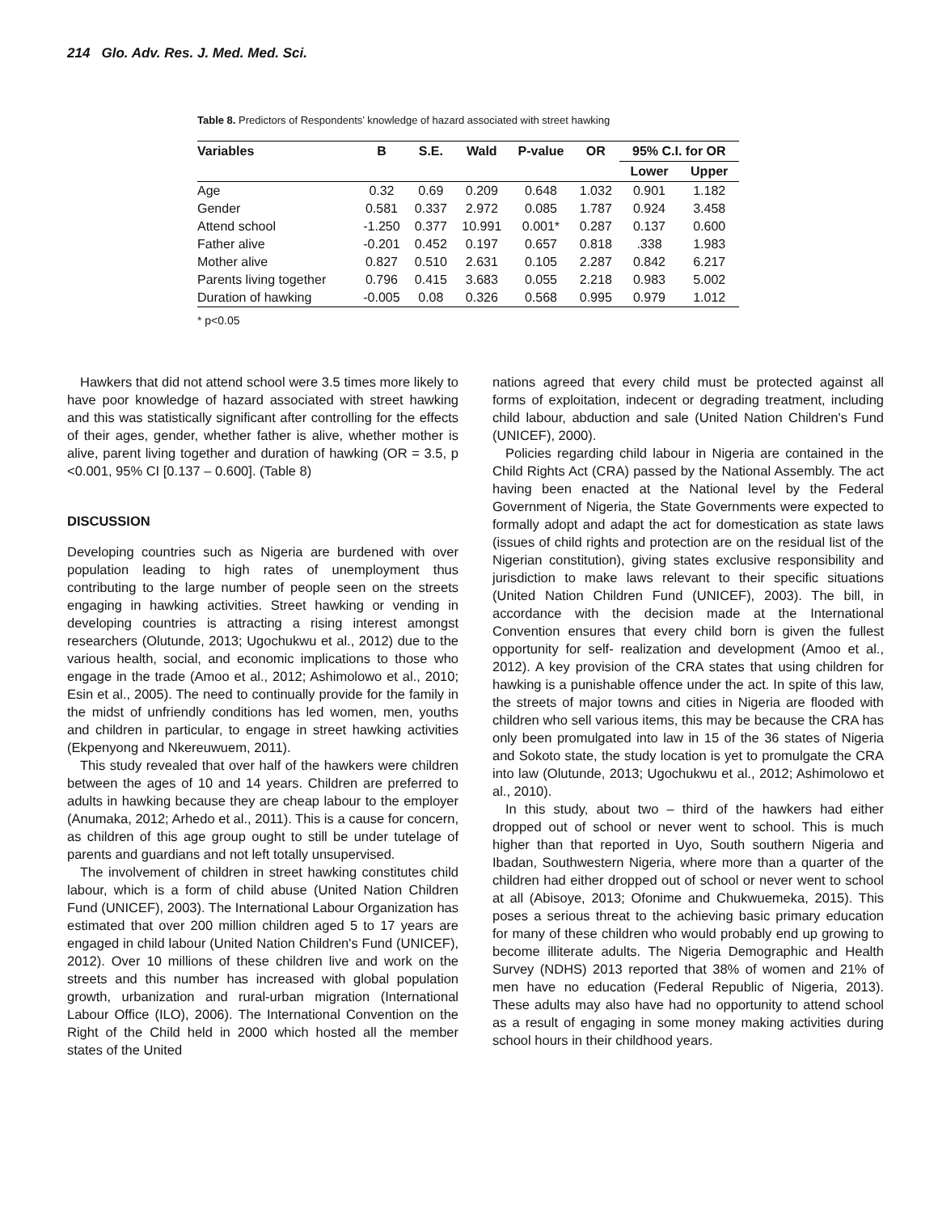214 Glo. Adv. Res. J. Med. Med. Sci.
Table 8. Predictors of Respondents’ knowledge of hazard associated with street hawking
| Variables | B | S.E. | Wald | P-value | OR | 95% C.I. for OR | |
| --- | --- | --- | --- | --- | --- | --- | --- |
| | | | | | | Lower | Upper |
| Age | 0.32 | 0.69 | 0.209 | 0.648 | 1.032 | 0.901 | 1.182 |
| Gender | 0.581 | 0.337 | 2.972 | 0.085 | 1.787 | 0.924 | 3.458 |
| Attend school | -1.250 | 0.377 | 10.991 | 0.001* | 0.287 | 0.137 | 0.600 |
| Father alive | -0.201 | 0.452 | 0.197 | 0.657 | 0.818 | .338 | 1.983 |
| Mother alive | 0.827 | 0.510 | 2.631 | 0.105 | 2.287 | 0.842 | 6.217 |
| Parents living together | 0.796 | 0.415 | 3.683 | 0.055 | 2.218 | 0.983 | 5.002 |
| Duration of hawking | -0.005 | 0.08 | 0.326 | 0.568 | 0.995 | 0.979 | 1.012 |
* p<0.05
Hawkers that did not attend school were 3.5 times more likely to have poor knowledge of hazard associated with street hawking and this was statistically significant after controlling for the effects of their ages, gender, whether father is alive, whether mother is alive, parent living together and duration of hawking (OR = 3.5, p <0.001, 95% CI [0.137 – 0.600]. (Table 8)
DISCUSSION
Developing countries such as Nigeria are burdened with over population leading to high rates of unemployment thus contributing to the large number of people seen on the streets engaging in hawking activities. Street hawking or vending in developing countries is attracting a rising interest amongst researchers (Olutunde, 2013; Ugochukwu et al., 2012) due to the various health, social, and economic implications to those who engage in the trade (Amoo et al., 2012; Ashimolowo et al., 2010; Esin et al., 2005). The need to continually provide for the family in the midst of unfriendly conditions has led women, men, youths and children in particular, to engage in street hawking activities (Ekpenyong and Nkereuwuem, 2011).
This study revealed that over half of the hawkers were children between the ages of 10 and 14 years. Children are preferred to adults in hawking because they are cheap labour to the employer (Anumaka, 2012; Arhedo et al., 2011). This is a cause for concern, as children of this age group ought to still be under tutelage of parents and guardians and not left totally unsupervised.
The involvement of children in street hawking constitutes child labour, which is a form of child abuse (United Nation Children Fund (UNICEF), 2003). The International Labour Organization has estimated that over 200 million children aged 5 to 17 years are engaged in child labour (United Nation Children's Fund (UNICEF), 2012). Over 10 millions of these children live and work on the streets and this number has increased with global population growth, urbanization and rural-urban migration (International Labour Office (ILO), 2006). The International Convention on the Right of the Child held in 2000 which hosted all the member states of the United
nations agreed that every child must be protected against all forms of exploitation, indecent or degrading treatment, including child labour, abduction and sale (United Nation Children's Fund (UNICEF), 2000).
Policies regarding child labour in Nigeria are contained in the Child Rights Act (CRA) passed by the National Assembly. The act having been enacted at the National level by the Federal Government of Nigeria, the State Governments were expected to formally adopt and adapt the act for domestication as state laws (issues of child rights and protection are on the residual list of the Nigerian constitution), giving states exclusive responsibility and jurisdiction to make laws relevant to their specific situations (United Nation Children Fund (UNICEF), 2003). The bill, in accordance with the decision made at the International Convention ensures that every child born is given the fullest opportunity for self- realization and development (Amoo et al., 2012). A key provision of the CRA states that using children for hawking is a punishable offence under the act. In spite of this law, the streets of major towns and cities in Nigeria are flooded with children who sell various items, this may be because the CRA has only been promulgated into law in 15 of the 36 states of Nigeria and Sokoto state, the study location is yet to promulgate the CRA into law (Olutunde, 2013; Ugochukwu et al., 2012; Ashimolowo et al., 2010).
In this study, about two – third of the hawkers had either dropped out of school or never went to school. This is much higher than that reported in Uyo, South southern Nigeria and Ibadan, Southwestern Nigeria, where more than a quarter of the children had either dropped out of school or never went to school at all (Abisoye, 2013; Ofonime and Chukwuemeka, 2015). This poses a serious threat to the achieving basic primary education for many of these children who would probably end up growing to become illiterate adults. The Nigeria Demographic and Health Survey (NDHS) 2013 reported that 38% of women and 21% of men have no education (Federal Republic of Nigeria, 2013). These adults may also have had no opportunity to attend school as a result of engaging in some money making activities during school hours in their childhood years.